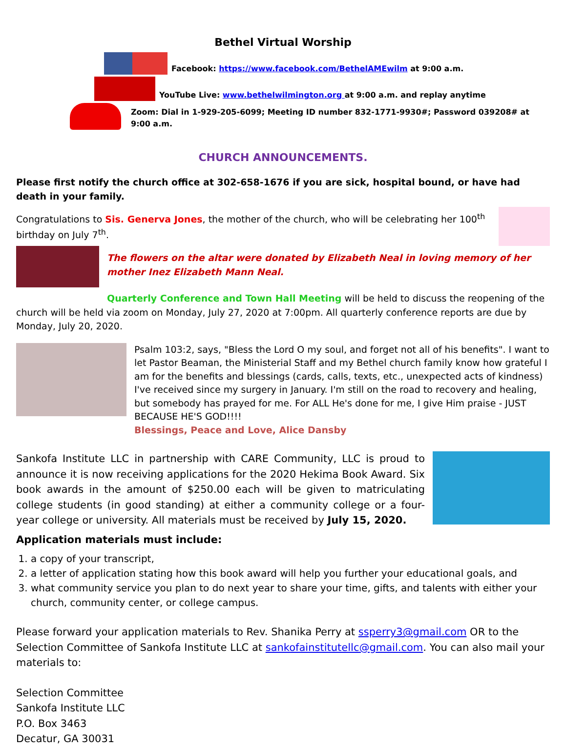Bethel Virtual Worship
Facebook: https://www.facebook.com/BethelAMEwilm at 9:00 a.m.
YouTube Live: www.bethelwilmington.org at 9:00 a.m. and replay anytime
Zoom: Dial in 1-929-205-6099; Meeting ID number 832-1771-9930#; Password 039208# at 9:00 a.m.
CHURCH ANNOUNCEMENTS.
Please first notify the church office at 302-658-1676 if you are sick, hospital bound, or have had death in your family.
Congratulations to Sis. Generva Jones, the mother of the church, who will be celebrating her 100<sup>th</sup> birthday on July 7<sup>th</sup>.
The flowers on the altar were donated by Elizabeth Neal in loving memory of her mother Inez Elizabeth Mann Neal.
Quarterly Conference and Town Hall Meeting will be held to discuss the reopening of the church will be held via zoom on Monday, July 27, 2020 at 7:00pm. All quarterly conference reports are due by Monday, July 20, 2020.
Psalm 103:2, says, "Bless the Lord O my soul, and forget not all of his benefits". I want to let Pastor Beaman, the Ministerial Staff and my Bethel church family know how grateful I am for the benefits and blessings (cards, calls, texts, etc., unexpected acts of kindness) I've received since my surgery in January. I'm still on the road to recovery and healing, but somebody has prayed for me. For ALL He's done for me, I give Him praise - JUST BECAUSE HE'S GOD!!!!
Blessings, Peace and Love, Alice Dansby
Sankofa Institute LLC in partnership with CARE Community, LLC is proud to announce it is now receiving applications for the 2020 Hekima Book Award. Six book awards in the amount of $250.00 each will be given to matriculating college students (in good standing) at either a community college or a four-year college or university. All materials must be received by July 15, 2020.
Application materials must include:
1. a copy of your transcript,
2. a letter of application stating how this book award will help you further your educational goals, and
3. what community service you plan to do next year to share your time, gifts, and talents with either your church, community center, or college campus.
Please forward your application materials to Rev. Shanika Perry at ssperry3@gmail.com OR to the Selection Committee of Sankofa Institute LLC at sankofainstitutellc@gmail.com. You can also mail your materials to:
Selection Committee
Sankofa Institute LLC
P.O. Box 3463
Decatur, GA 30031